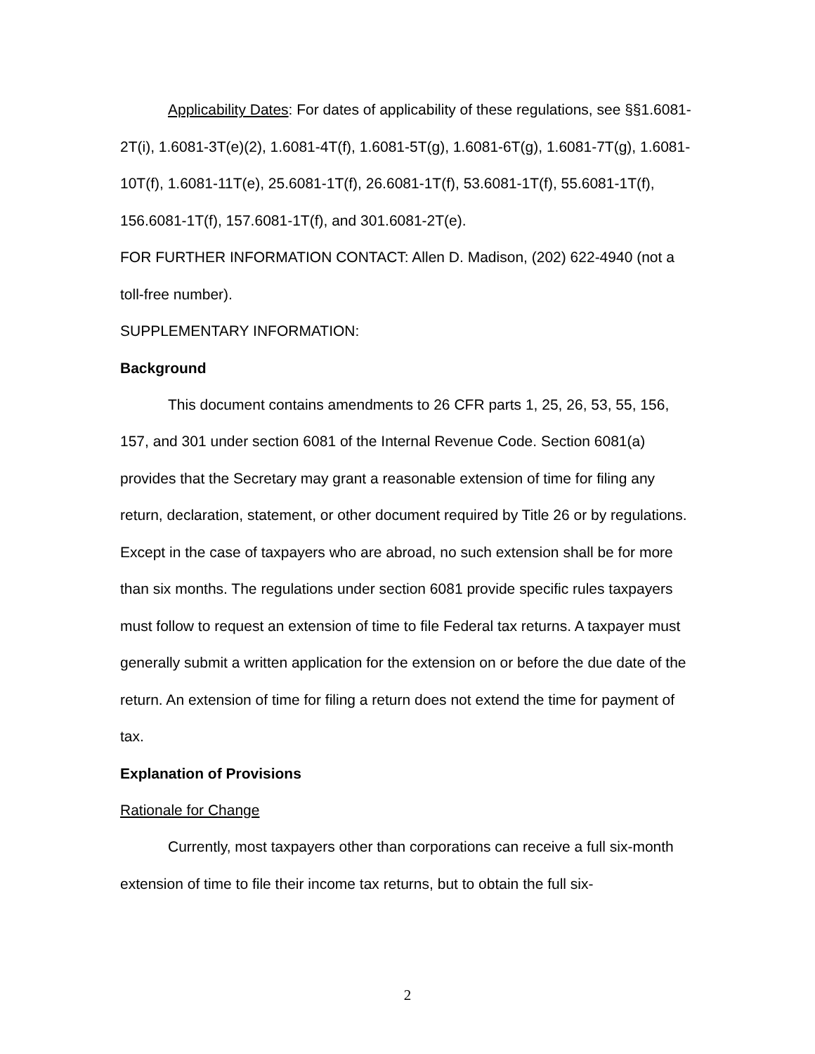Applicability Dates: For dates of applicability of these regulations, see §§1.6081-2T(i), 1.6081-3T(e)(2), 1.6081-4T(f), 1.6081-5T(g), 1.6081-6T(g), 1.6081-7T(g), 1.6081-10T(f), 1.6081-11T(e), 25.6081-1T(f), 26.6081-1T(f), 53.6081-1T(f), 55.6081-1T(f), 156.6081-1T(f), 157.6081-1T(f), and 301.6081-2T(e).
FOR FURTHER INFORMATION CONTACT: Allen D. Madison, (202) 622-4940 (not a toll-free number).
SUPPLEMENTARY INFORMATION:
Background
This document contains amendments to 26 CFR parts 1, 25, 26, 53, 55, 156, 157, and 301 under section 6081 of the Internal Revenue Code. Section 6081(a) provides that the Secretary may grant a reasonable extension of time for filing any return, declaration, statement, or other document required by Title 26 or by regulations. Except in the case of taxpayers who are abroad, no such extension shall be for more than six months. The regulations under section 6081 provide specific rules taxpayers must follow to request an extension of time to file Federal tax returns. A taxpayer must generally submit a written application for the extension on or before the due date of the return. An extension of time for filing a return does not extend the time for payment of tax.
Explanation of Provisions
Rationale for Change
Currently, most taxpayers other than corporations can receive a full six-month extension of time to file their income tax returns, but to obtain the full six-
2